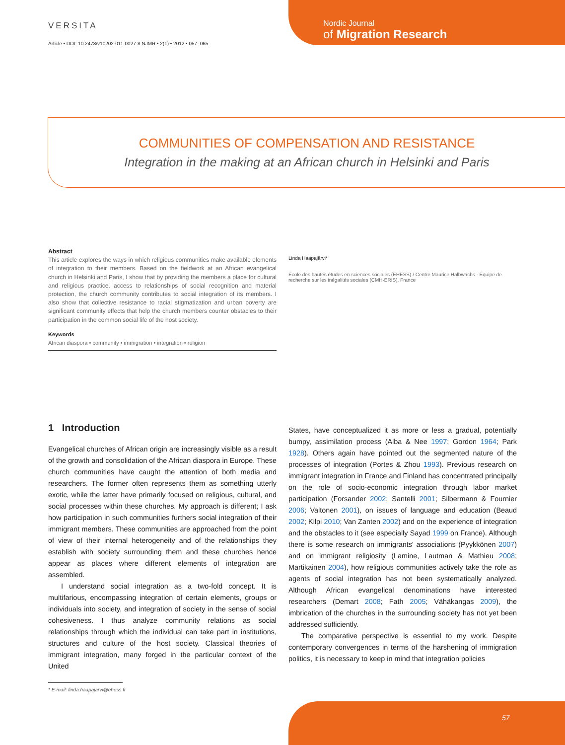VERSITA
Article • DOI: 10.2478/v10202-011-0027-8 NJMR • 2(1) • 2012 • 057–065
Nordic Journal
of Migration Research
COMMUNITIES OF COMPENSATION AND RESISTANCE
Integration in the making at an African church in Helsinki and Paris
Abstract
This article explores the ways in which religious communities make available elements of integration to their members. Based on the fieldwork at an African evangelical church in Helsinki and Paris, I show that by providing the members a place for cultural and religious practice, access to relationships of social recognition and material protection, the church community contributes to social integration of its members. I also show that collective resistance to racial stigmatization and urban poverty are significant community effects that help the church members counter obstacles to their participation in the common social life of the host society.
Keywords
African diaspora • community • immigration • integration • religion
Linda Haapajärvi*
École des hautes études en sciences sociales (EHESS) / Centre Maurice Halbwachs - Équipe de recherche sur les inégalités sociales (CMH-ERIS), France
1 Introduction
Evangelical churches of African origin are increasingly visible as a result of the growth and consolidation of the African diaspora in Europe. These church communities have caught the attention of both media and researchers. The former often represents them as something utterly exotic, while the latter have primarily focused on religious, cultural, and social processes within these churches. My approach is different; I ask how participation in such communities furthers social integration of their immigrant members. These communities are approached from the point of view of their internal heterogeneity and of the relationships they establish with society surrounding them and these churches hence appear as places where different elements of integration are assembled.
I understand social integration as a two-fold concept. It is multifarious, encompassing integration of certain elements, groups or individuals into society, and integration of society in the sense of social cohesiveness. I thus analyze community relations as social relationships through which the individual can take part in institutions, structures and culture of the host society. Classical theories of immigrant integration, many forged in the particular context of the United
States, have conceptualized it as more or less a gradual, potentially bumpy, assimilation process (Alba & Nee 1997; Gordon 1964; Park 1928). Others again have pointed out the segmented nature of the processes of integration (Portes & Zhou 1993). Previous research on immigrant integration in France and Finland has concentrated principally on the role of socio-economic integration through labor market participation (Forsander 2002; Santelli 2001; Silbermann & Fournier 2006; Valtonen 2001), on issues of language and education (Beaud 2002; Kilpi 2010; Van Zanten 2002) and on the experience of integration and the obstacles to it (see especially Sayad 1999 on France). Although there is some research on immigrants' associations (Pyykkönen 2007) and on immigrant religiosity (Lamine, Lautman & Mathieu 2008; Martikainen 2004), how religious communities actively take the role as agents of social integration has not been systematically analyzed. Although African evangelical denominations have interested researchers (Demart 2008; Fath 2005; Vähäkangas 2009), the imbrication of the churches in the surrounding society has not yet been addressed sufficiently.
The comparative perspective is essential to my work. Despite contemporary convergences in terms of the harshening of immigration politics, it is necessary to keep in mind that integration policies
* E-mail: linda.haapajarvi@ehess.fr
57